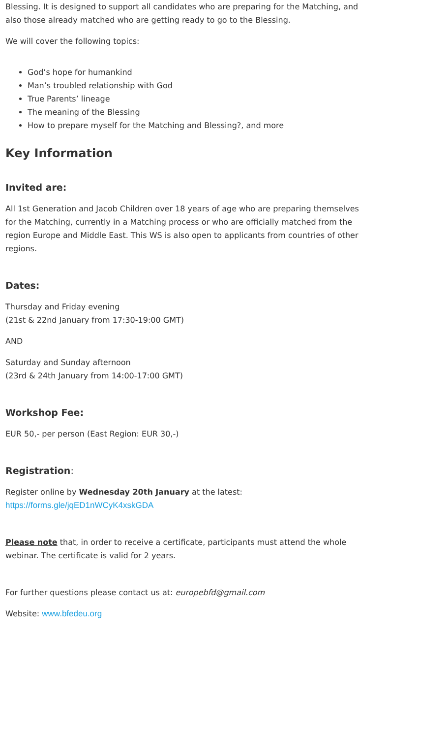Blessing. It is designed to support all candidates who are preparing for the Matching, and also those already matched who are getting ready to go to the Blessing.
We will cover the following topics:
God’s hope for humankind
Man’s troubled relationship with God
True Parents’ lineage
The meaning of the Blessing
How to prepare myself for the Matching and Blessing?, and more
Key Information
Invited are:
All 1st Generation and Jacob Children over 18 years of age who are preparing themselves for the Matching, currently in a Matching process or who are officially matched from the region Europe and Middle East. This WS is also open to applicants from countries of other regions.
Dates:
Thursday and Friday evening
(21st & 22nd January from 17:30-19:00 GMT)
AND
Saturday and Sunday afternoon
(23rd & 24th January from 14:00-17:00 GMT)
Workshop Fee:
EUR 50,- per person (East Region: EUR 30,-)
Registration:
Register online by Wednesday 20th January at the latest:
https://forms.gle/jqED1nWCyK4xskGDA
Please note that, in order to receive a certificate, participants must attend the whole webinar. The certificate is valid for 2 years.
For further questions please contact us at: europebfd@gmail.com
Website: www.bfedeu.org